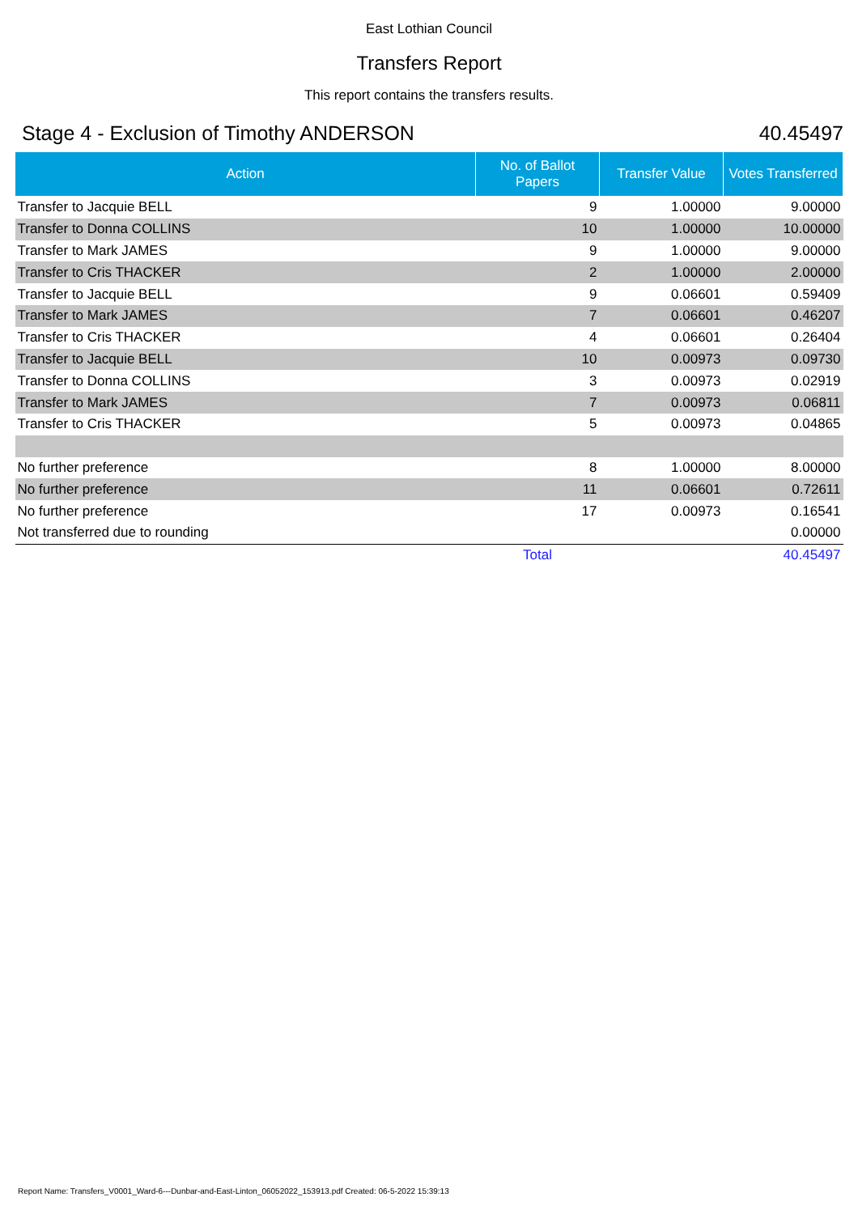East Lothian Council
Transfers Report
This report contains the transfers results.
Stage 4 - Exclusion of Timothy ANDERSON 40.45497
| Action | No. of Ballot Papers | Transfer Value | Votes Transferred |
| --- | --- | --- | --- |
| Transfer to Jacquie BELL | 9 | 1.00000 | 9.00000 |
| Transfer to Donna COLLINS | 10 | 1.00000 | 10.00000 |
| Transfer to Mark JAMES | 9 | 1.00000 | 9.00000 |
| Transfer to Cris THACKER | 2 | 1.00000 | 2.00000 |
| Transfer to Jacquie BELL | 9 | 0.06601 | 0.59409 |
| Transfer to Mark JAMES | 7 | 0.06601 | 0.46207 |
| Transfer to Cris THACKER | 4 | 0.06601 | 0.26404 |
| Transfer to Jacquie BELL | 10 | 0.00973 | 0.09730 |
| Transfer to Donna COLLINS | 3 | 0.00973 | 0.02919 |
| Transfer to Mark JAMES | 7 | 0.00973 | 0.06811 |
| Transfer to Cris THACKER | 5 | 0.00973 | 0.04865 |
| No further preference | 8 | 1.00000 | 8.00000 |
| No further preference | 11 | 0.06601 | 0.72611 |
| No further preference | 17 | 0.00973 | 0.16541 |
| Not transferred due to rounding | | | 0.00000 |
| | Total | | 40.45497 |
Report Name: Transfers_V0001_Ward-6---Dunbar-and-East-Linton_06052022_153913.pdf Created: 06-5-2022 15:39:13